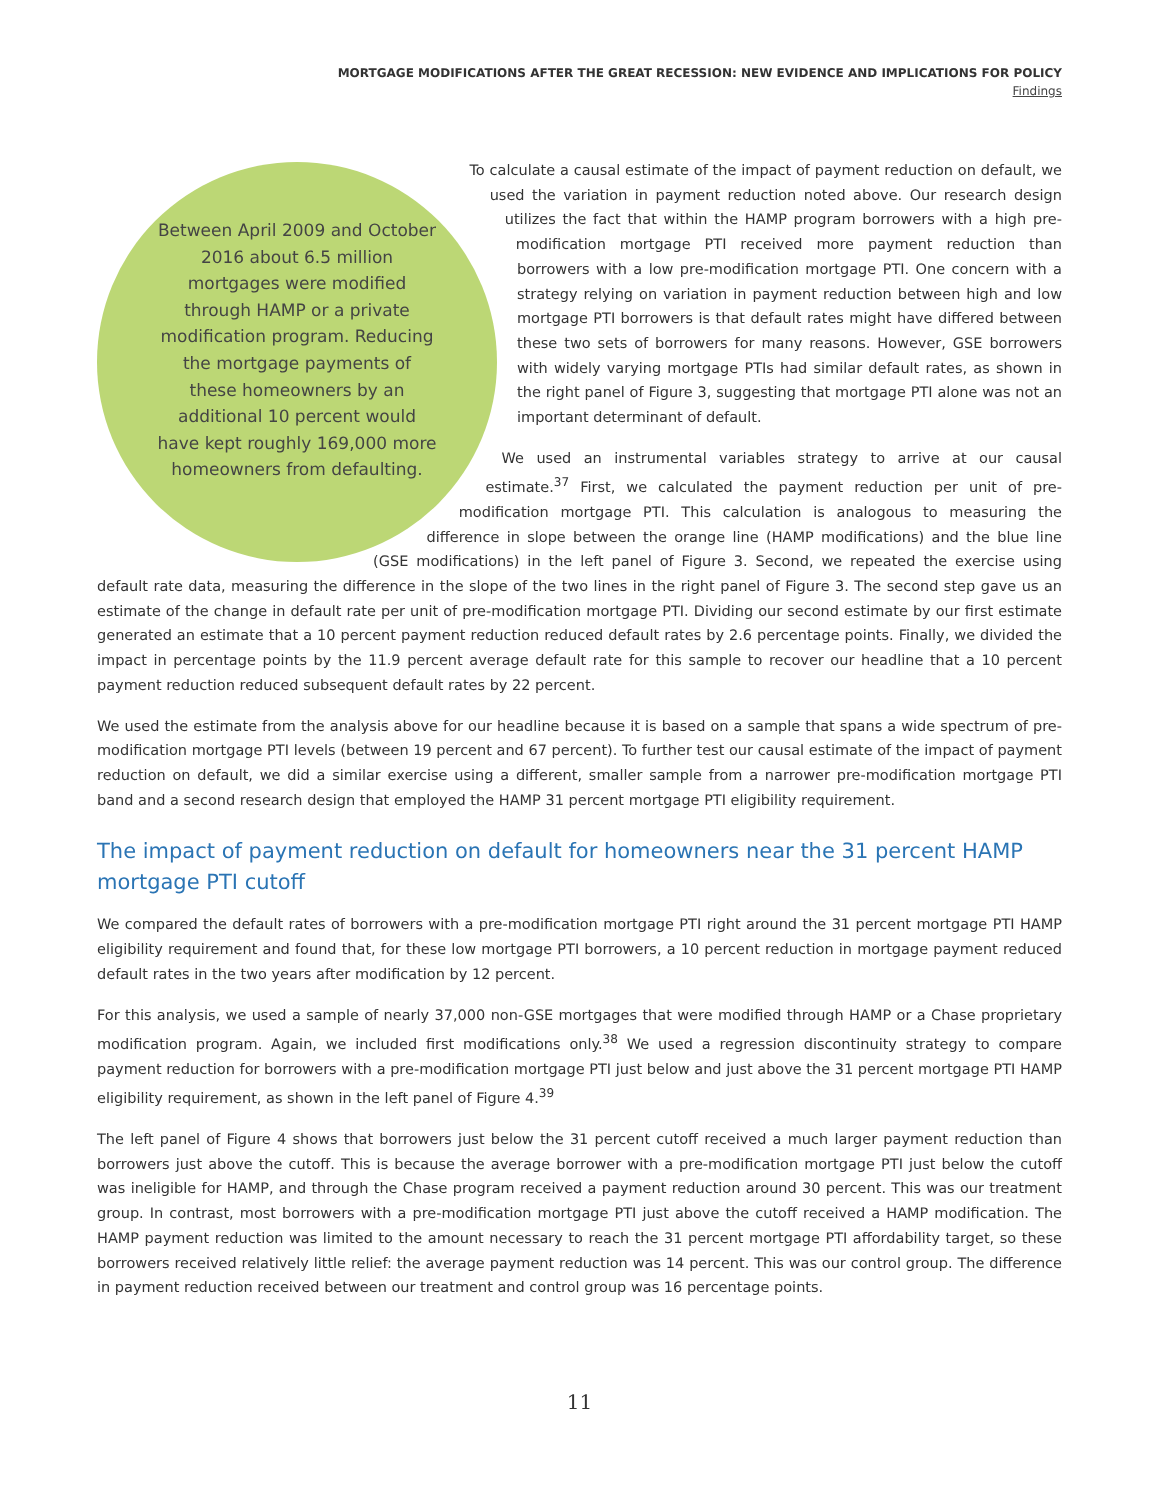MORTGAGE MODIFICATIONS AFTER THE GREAT RECESSION: NEW EVIDENCE AND IMPLICATIONS FOR POLICY
Findings
Between April 2009 and October 2016 about 6.5 million mortgages were modified through HAMP or a private modification program. Reducing the mortgage payments of these homeowners by an additional 10 percent would have kept roughly 169,000 more homeowners from defaulting.
To calculate a causal estimate of the impact of payment reduction on default, we used the variation in payment reduction noted above. Our research design utilizes the fact that within the HAMP program borrowers with a high pre-modification mortgage PTI received more payment reduction than borrowers with a low pre-modification mortgage PTI. One concern with a strategy relying on variation in payment reduction between high and low mortgage PTI borrowers is that default rates might have differed between these two sets of borrowers for many reasons. However, GSE borrowers with widely varying mortgage PTIs had similar default rates, as shown in the right panel of Figure 3, suggesting that mortgage PTI alone was not an important determinant of default.
We used an instrumental variables strategy to arrive at our causal estimate.<sup>37</sup> First, we calculated the payment reduction per unit of pre-modification mortgage PTI. This calculation is analogous to measuring the difference in slope between the orange line (HAMP modifications) and the blue line (GSE modifications) in the left panel of Figure 3. Second, we repeated the exercise using default rate data, measuring the difference in the slope of the two lines in the right panel of Figure 3. The second step gave us an estimate of the change in default rate per unit of pre-modification mortgage PTI. Dividing our second estimate by our first estimate generated an estimate that a 10 percent payment reduction reduced default rates by 2.6 percentage points. Finally, we divided the impact in percentage points by the 11.9 percent average default rate for this sample to recover our headline that a 10 percent payment reduction reduced subsequent default rates by 22 percent.
We used the estimate from the analysis above for our headline because it is based on a sample that spans a wide spectrum of pre-modification mortgage PTI levels (between 19 percent and 67 percent). To further test our causal estimate of the impact of payment reduction on default, we did a similar exercise using a different, smaller sample from a narrower pre-modification mortgage PTI band and a second research design that employed the HAMP 31 percent mortgage PTI eligibility requirement.
The impact of payment reduction on default for homeowners near the 31 percent HAMP mortgage PTI cutoff
We compared the default rates of borrowers with a pre-modification mortgage PTI right around the 31 percent mortgage PTI HAMP eligibility requirement and found that, for these low mortgage PTI borrowers, a 10 percent reduction in mortgage payment reduced default rates in the two years after modification by 12 percent.
For this analysis, we used a sample of nearly 37,000 non-GSE mortgages that were modified through HAMP or a Chase proprietary modification program. Again, we included first modifications only.<sup>38</sup> We used a regression discontinuity strategy to compare payment reduction for borrowers with a pre-modification mortgage PTI just below and just above the 31 percent mortgage PTI HAMP eligibility requirement, as shown in the left panel of Figure 4.<sup>39</sup>
The left panel of Figure 4 shows that borrowers just below the 31 percent cutoff received a much larger payment reduction than borrowers just above the cutoff. This is because the average borrower with a pre-modification mortgage PTI just below the cutoff was ineligible for HAMP, and through the Chase program received a payment reduction around 30 percent. This was our treatment group. In contrast, most borrowers with a pre-modification mortgage PTI just above the cutoff received a HAMP modification. The HAMP payment reduction was limited to the amount necessary to reach the 31 percent mortgage PTI affordability target, so these borrowers received relatively little relief: the average payment reduction was 14 percent. This was our control group. The difference in payment reduction received between our treatment and control group was 16 percentage points.
11